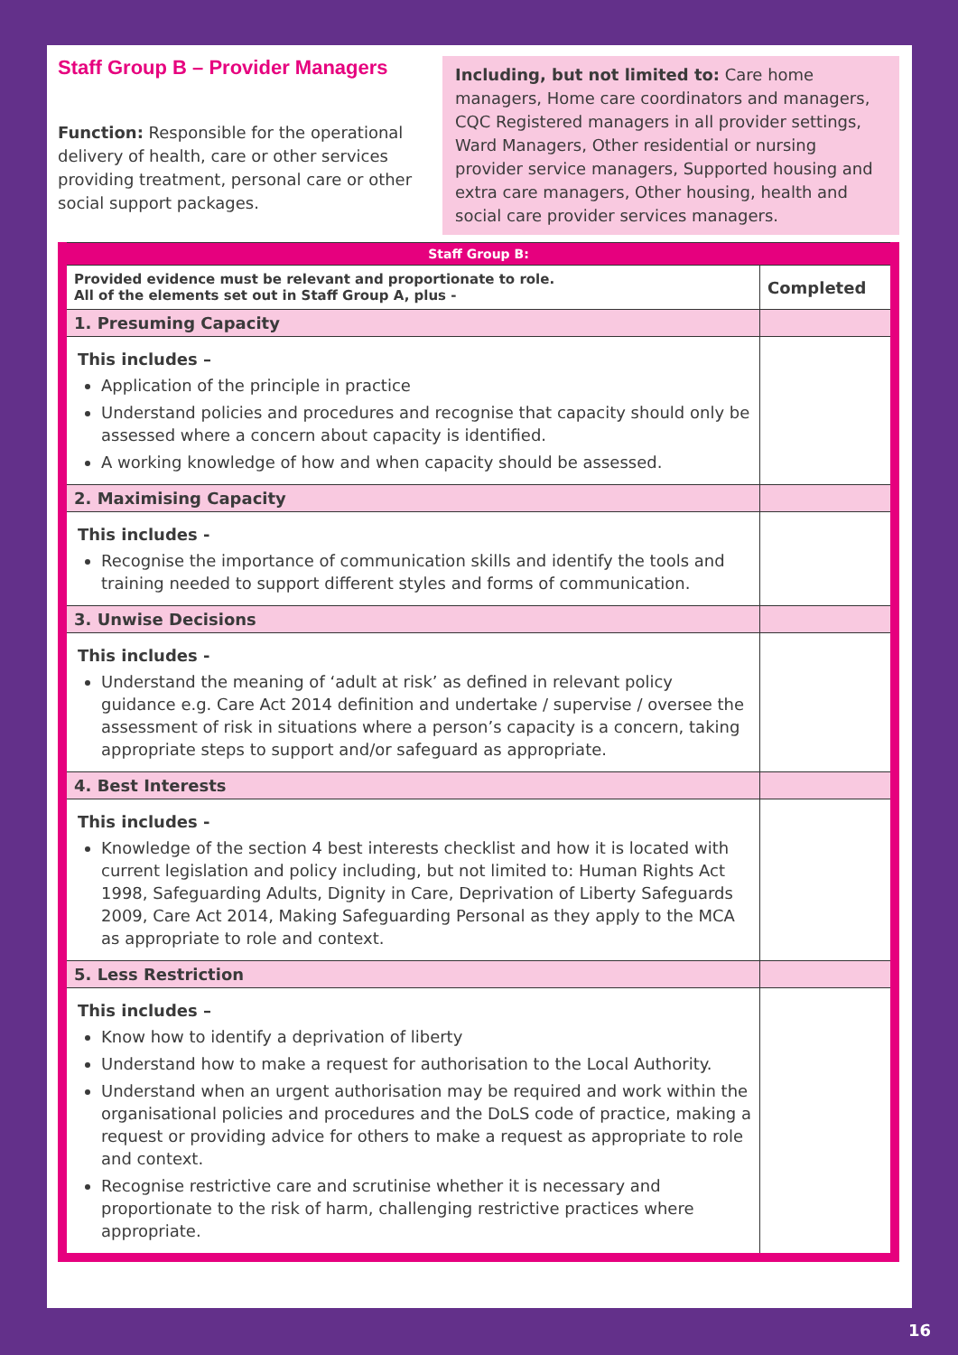Staff Group B – Provider Managers
Function: Responsible for the operational delivery of health, care or other services providing treatment, personal care or other social support packages.
Including, but not limited to: Care home managers, Home care coordinators and managers, CQC Registered managers in all provider settings, Ward Managers, Other residential or nursing provider service managers, Supported housing and extra care managers, Other housing, health and social care provider services managers.
| Staff Group B: | |
| --- | --- |
| Provided evidence must be relevant and proportionate to role. All of the elements set out in Staff Group A, plus - | Completed |
| 1. Presuming Capacity | |
| This includes – Application of the principle in practice Understand policies and procedures and recognise that capacity should only be assessed where a concern about capacity is identified. A working knowledge of how and when capacity should be assessed. | |
| 2. Maximising Capacity | |
| This includes - Recognise the importance of communication skills and identify the tools and training needed to support different styles and forms of communication. | |
| 3. Unwise Decisions | |
| This includes - Understand the meaning of ‘adult at risk’ as defined in relevant policy guidance e.g. Care Act 2014 definition and undertake / supervise / oversee the assessment of risk in situations where a person’s capacity is a concern, taking appropriate steps to support and/or safeguard as appropriate. | |
| 4. Best Interests | |
| This includes - Knowledge of the section 4 best interests checklist and how it is located with current legislation and policy including, but not limited to: Human Rights Act 1998, Safeguarding Adults, Dignity in Care, Deprivation of Liberty Safeguards 2009, Care Act 2014, Making Safeguarding Personal as they apply to the MCA as appropriate to role and context. | |
| 5. Less Restriction | |
| This includes – Know how to identify a deprivation of liberty Understand how to make a request for authorisation to the Local Authority. Understand when an urgent authorisation may be required and work within the organisational policies and procedures and the DoLS code of practice, making a request or providing advice for others to make a request as appropriate to role and context. Recognise restrictive care and scrutinise whether it is necessary and proportionate to the risk of harm, challenging restrictive practices where appropriate. | |
16